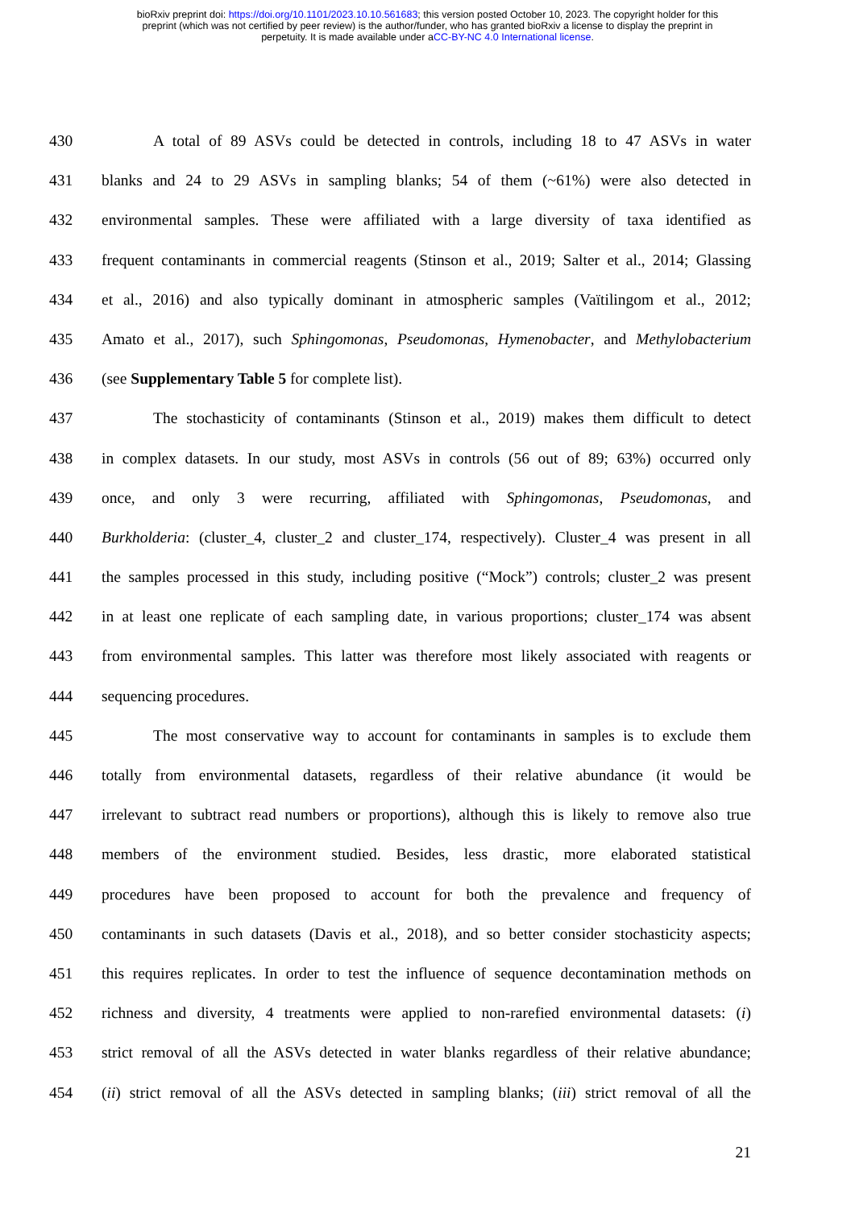bioRxiv preprint doi: https://doi.org/10.1101/2023.10.10.561683; this version posted October 10, 2023. The copyright holder for this
preprint (which was not certified by peer review) is the author/funder, who has granted bioRxiv a license to display the preprint in
perpetuity. It is made available under aCC-BY-NC 4.0 International license.
430 A total of 89 ASVs could be detected in controls, including 18 to 47 ASVs in water
431 blanks and 24 to 29 ASVs in sampling blanks; 54 of them (~61%) were also detected in
432 environmental samples. These were affiliated with a large diversity of taxa identified as
433 frequent contaminants in commercial reagents (Stinson et al., 2019; Salter et al., 2014; Glassing
434 et al., 2016) and also typically dominant in atmospheric samples (Vaïtilingom et al., 2012;
435 Amato et al., 2017), such Sphingomonas, Pseudomonas, Hymenobacter, and Methylobacterium
436 (see Supplementary Table 5 for complete list).
437 The stochasticity of contaminants (Stinson et al., 2019) makes them difficult to detect
438 in complex datasets. In our study, most ASVs in controls (56 out of 89; 63%) occurred only
439 once, and only 3 were recurring, affiliated with Sphingomonas, Pseudomonas, and
440 Burkholderia: (cluster_4, cluster_2 and cluster_174, respectively). Cluster_4 was present in all
441 the samples processed in this study, including positive (“Mock”) controls; cluster_2 was present
442 in at least one replicate of each sampling date, in various proportions; cluster_174 was absent
443 from environmental samples. This latter was therefore most likely associated with reagents or
444 sequencing procedures.
445 The most conservative way to account for contaminants in samples is to exclude them
446 totally from environmental datasets, regardless of their relative abundance (it would be
447 irrelevant to subtract read numbers or proportions), although this is likely to remove also true
448 members of the environment studied. Besides, less drastic, more elaborated statistical
449 procedures have been proposed to account for both the prevalence and frequency of
450 contaminants in such datasets (Davis et al., 2018), and so better consider stochasticity aspects;
451 this requires replicates. In order to test the influence of sequence decontamination methods on
452 richness and diversity, 4 treatments were applied to non-rarefied environmental datasets: (i)
453 strict removal of all the ASVs detected in water blanks regardless of their relative abundance;
454 (ii) strict removal of all the ASVs detected in sampling blanks; (iii) strict removal of all the
21